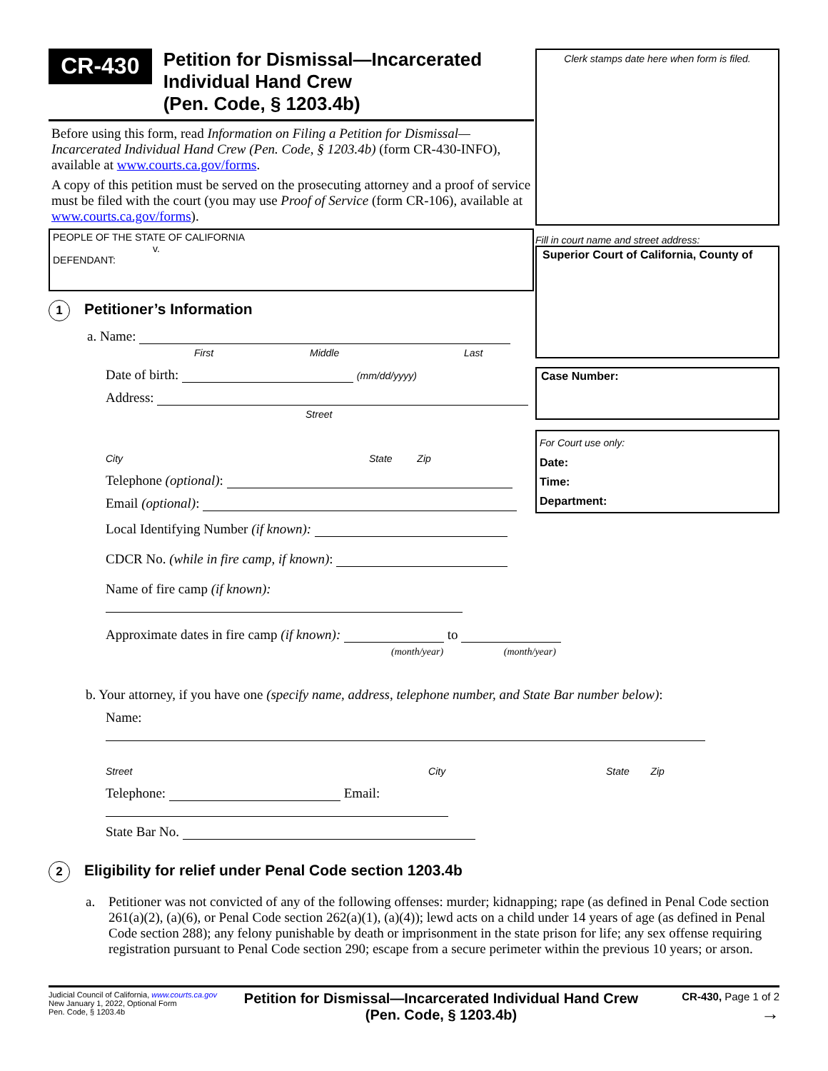CR-430
Petition for Dismissal—Incarcerated Individual Hand Crew
(Pen. Code, § 1203.4b)
Before using this form, read Information on Filing a Petition for Dismissal—Incarcerated Individual Hand Crew (Pen. Code, § 1203.4b) (form CR-430-INFO), available at www.courts.ca.gov/forms.
A copy of this petition must be served on the prosecuting attorney and a proof of service must be filed with the court (you may use Proof of Service (form CR-106), available at www.courts.ca.gov/forms).
PEOPLE OF THE STATE OF CALIFORNIA
v.
DEFENDANT:
Clerk stamps date here when form is filed.
Fill in court name and street address:
Superior Court of California, County of
Case Number:
For Court use only:
Date:
Time:
Department:
1
Petitioner’s Information
a. Name:
First Middle Last
Date of birth: (mm/dd/yyyy)
Address:
Street
City State Zip
Telephone (optional):
Email (optional):
Local Identifying Number (if known):
CDCR No. (while in fire camp, if known):
Name of fire camp (if known):
Approximate dates in fire camp (if known): to
(month/year) (month/year)
b. Your attorney, if you have one (specify name, address, telephone number, and State Bar number below):
Name:
Street City State Zip
Telephone: Email:
State Bar No.
2
Eligibility for relief under Penal Code section 1203.4b
a. Petitioner was not convicted of any of the following offenses: murder; kidnapping; rape (as defined in Penal Code section 261(a)(2), (a)(6), or Penal Code section 262(a)(1), (a)(4)); lewd acts on a child under 14 years of age (as defined in Penal Code section 288); any felony punishable by death or imprisonment in the state prison for life; any sex offense requiring registration pursuant to Penal Code section 290; escape from a secure perimeter within the previous 10 years; or arson.
Judicial Council of California, www.courts.ca.gov
New January 1, 2022, Optional Form
Pen. Code, § 1203.4b
Petition for Dismissal—Incarcerated Individual Hand Crew
(Pen. Code, § 1203.4b)
CR-430, Page 1 of 2
→